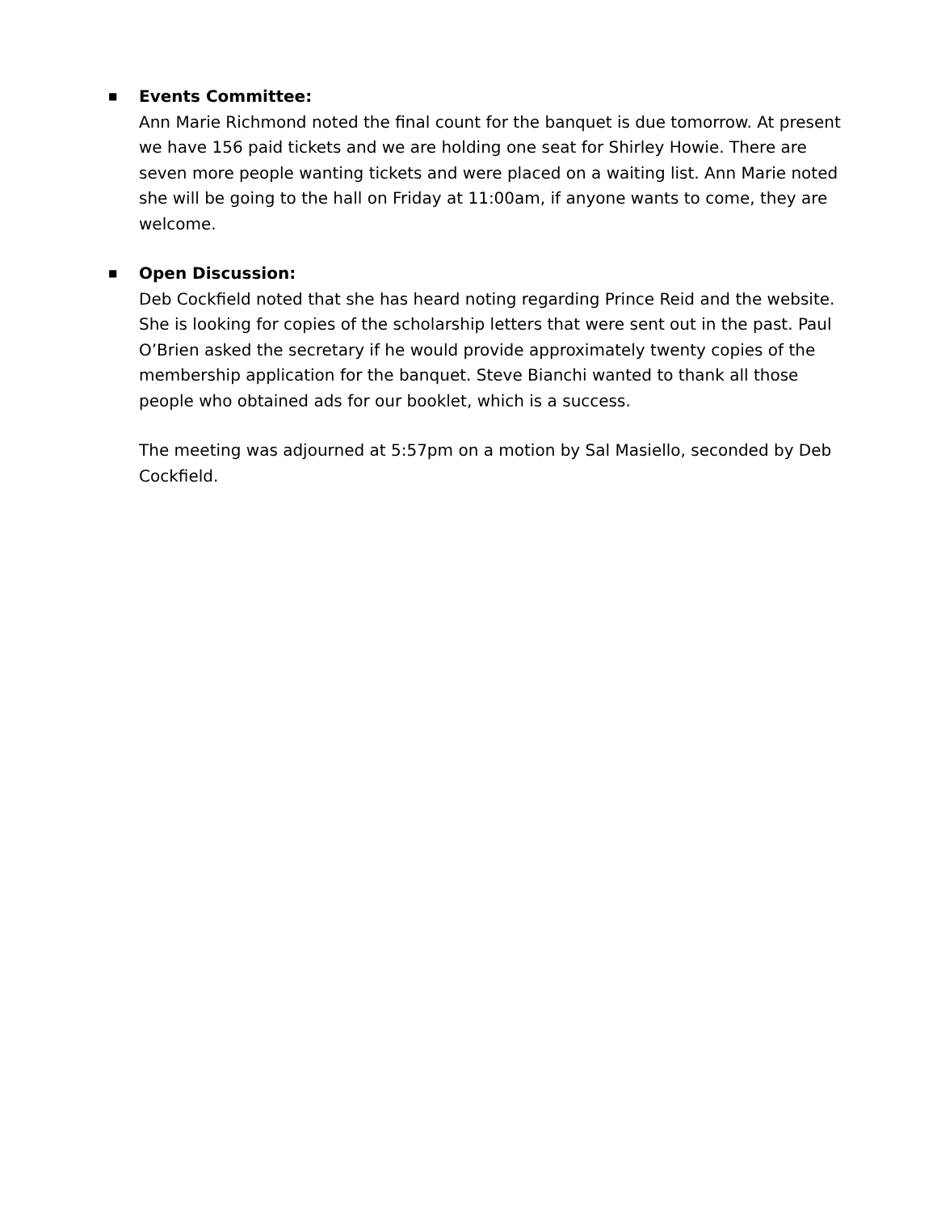■
Events Committee:
Ann Marie Richmond noted the final count for the banquet is due tomorrow. At present we have 156 paid tickets and we are holding one seat for Shirley Howie. There are seven more people wanting tickets and were placed on a waiting list. Ann Marie noted she will be going to the hall on Friday at 11:00am, if anyone wants to come, they are welcome.
■
Open Discussion:
Deb Cockfield noted that she has heard noting regarding Prince Reid and the website. She is looking for copies of the scholarship letters that were sent out in the past. Paul O’Brien asked the secretary if he would provide approximately twenty copies of the membership application for the banquet. Steve Bianchi wanted to thank all those people who obtained ads for our booklet, which is a success.
The meeting was adjourned at 5:57pm on a motion by Sal Masiello, seconded by Deb Cockfield.